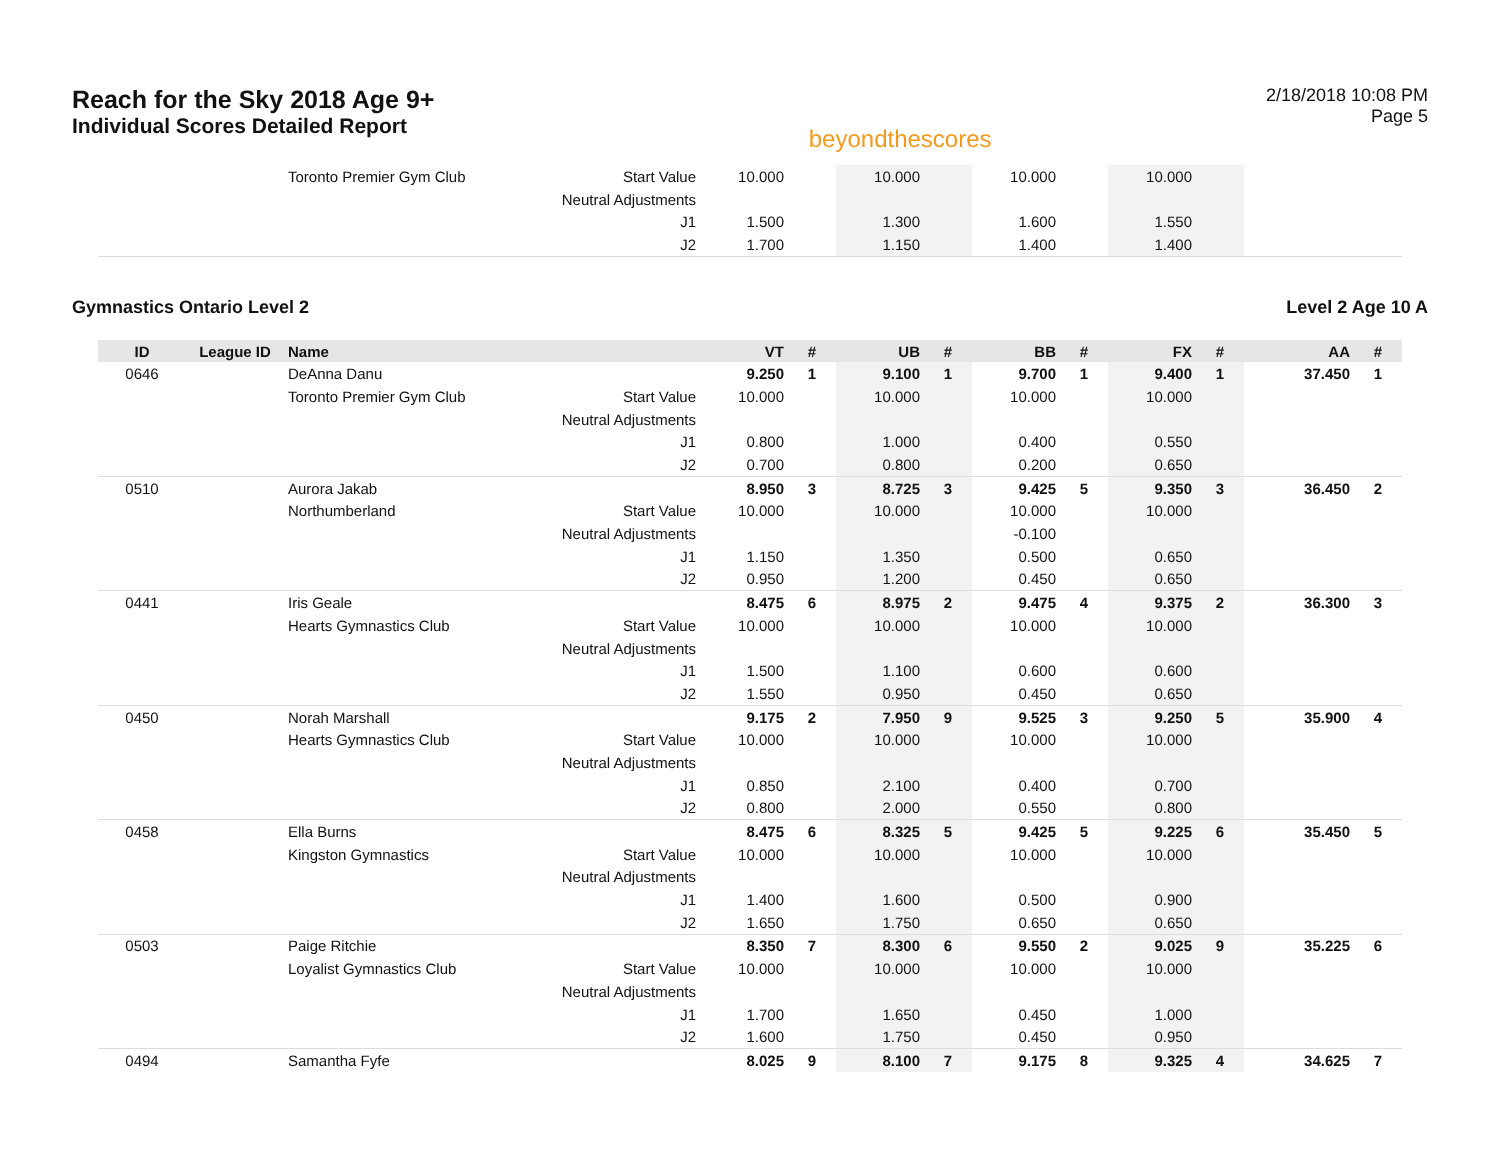Reach for the Sky 2018 Age 9+
Individual Scores Detailed Report
beyondthescores
2/18/2018 10:08 PM
Page 5
| | | Toronto Premier Gym Club | Start Value | 10.000 | | 10.000 | | 10.000 | | 10.000 | | | |
| | | | Neutral Adjustments | | | | | | | | | | |
| | | | J1 | 1.500 | | 1.300 | | 1.600 | | 1.550 | | | |
| | | | J2 | 1.700 | | 1.150 | | 1.400 | | 1.400 | | | |
Gymnastics Ontario Level 2 Level 2 Age 10 A
| ID | League ID | Name | | VT | # | UB | # | BB | # | FX | # | AA | # |
| --- | --- | --- | --- | --- | --- | --- | --- | --- | --- | --- | --- | --- | --- |
| 0646 | | DeAnna Danu | | 9.250 | 1 | 9.100 | 1 | 9.700 | 1 | 9.400 | 1 | 37.450 | 1 |
| | | Toronto Premier Gym Club | Start Value | 10.000 | | 10.000 | | 10.000 | | 10.000 | | | |
| | | | Neutral Adjustments | | | | | | | | | | |
| | | | J1 | 0.800 | | 1.000 | | 0.400 | | 0.550 | | | |
| | | | J2 | 0.700 | | 0.800 | | 0.200 | | 0.650 | | | |
| 0510 | | Aurora Jakab | | 8.950 | 3 | 8.725 | 3 | 9.425 | 5 | 9.350 | 3 | 36.450 | 2 |
| | | Northumberland | Start Value | 10.000 | | 10.000 | | 10.000 | | 10.000 | | | |
| | | | Neutral Adjustments | | | | | -0.100 | | | | | |
| | | | J1 | 1.150 | | 1.350 | | 0.500 | | 0.650 | | | |
| | | | J2 | 0.950 | | 1.200 | | 0.450 | | 0.650 | | | |
| 0441 | | Iris Geale | | 8.475 | 6 | 8.975 | 2 | 9.475 | 4 | 9.375 | 2 | 36.300 | 3 |
| | | Hearts Gymnastics Club | Start Value | 10.000 | | 10.000 | | 10.000 | | 10.000 | | | |
| | | | Neutral Adjustments | | | | | | | | | | |
| | | | J1 | 1.500 | | 1.100 | | 0.600 | | 0.600 | | | |
| | | | J2 | 1.550 | | 0.950 | | 0.450 | | 0.650 | | | |
| 0450 | | Norah Marshall | | 9.175 | 2 | 7.950 | 9 | 9.525 | 3 | 9.250 | 5 | 35.900 | 4 |
| | | Hearts Gymnastics Club | Start Value | 10.000 | | 10.000 | | 10.000 | | 10.000 | | | |
| | | | Neutral Adjustments | | | | | | | | | | |
| | | | J1 | 0.850 | | 2.100 | | 0.400 | | 0.700 | | | |
| | | | J2 | 0.800 | | 2.000 | | 0.550 | | 0.800 | | | |
| 0458 | | Ella Burns | | 8.475 | 6 | 8.325 | 5 | 9.425 | 5 | 9.225 | 6 | 35.450 | 5 |
| | | Kingston Gymnastics | Start Value | 10.000 | | 10.000 | | 10.000 | | 10.000 | | | |
| | | | Neutral Adjustments | | | | | | | | | | |
| | | | J1 | 1.400 | | 1.600 | | 0.500 | | 0.900 | | | |
| | | | J2 | 1.650 | | 1.750 | | 0.650 | | 0.650 | | | |
| 0503 | | Paige Ritchie | | 8.350 | 7 | 8.300 | 6 | 9.550 | 2 | 9.025 | 9 | 35.225 | 6 |
| | | Loyalist Gymnastics Club | Start Value | 10.000 | | 10.000 | | 10.000 | | 10.000 | | | |
| | | | Neutral Adjustments | | | | | | | | | | |
| | | | J1 | 1.700 | | 1.650 | | 0.450 | | 1.000 | | | |
| | | | J2 | 1.600 | | 1.750 | | 0.450 | | 0.950 | | | |
| 0494 | | Samantha Fyfe | | 8.025 | 9 | 8.100 | 7 | 9.175 | 8 | 9.325 | 4 | 34.625 | 7 |